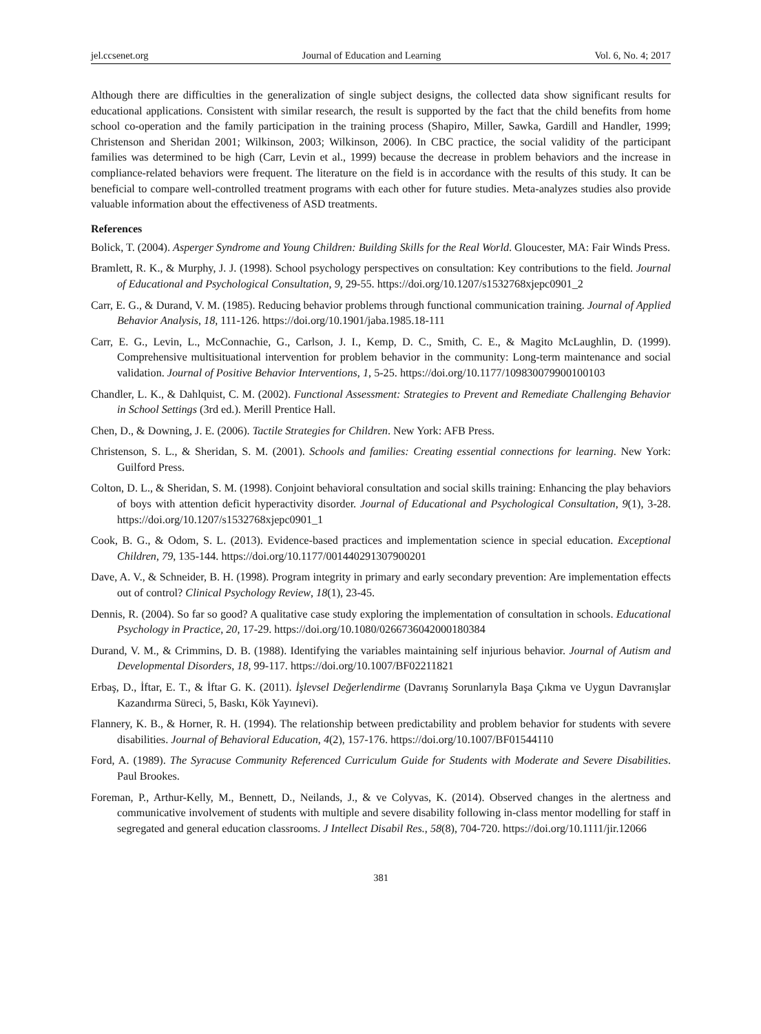jel.ccsenet.org Journal of Education and Learning Vol. 6, No. 4; 2017
Although there are difficulties in the generalization of single subject designs, the collected data show significant results for educational applications. Consistent with similar research, the result is supported by the fact that the child benefits from home school co-operation and the family participation in the training process (Shapiro, Miller, Sawka, Gardill and Handler, 1999; Christenson and Sheridan 2001; Wilkinson, 2003; Wilkinson, 2006). In CBC practice, the social validity of the participant families was determined to be high (Carr, Levin et al., 1999) because the decrease in problem behaviors and the increase in compliance-related behaviors were frequent. The literature on the field is in accordance with the results of this study. It can be beneficial to compare well-controlled treatment programs with each other for future studies. Meta-analyzes studies also provide valuable information about the effectiveness of ASD treatments.
References
Bolick, T. (2004). Asperger Syndrome and Young Children: Building Skills for the Real World. Gloucester, MA: Fair Winds Press.
Bramlett, R. K., & Murphy, J. J. (1998). School psychology perspectives on consultation: Key contributions to the field. Journal of Educational and Psychological Consultation, 9, 29-55. https://doi.org/10.1207/s1532768xjepc0901_2
Carr, E. G., & Durand, V. M. (1985). Reducing behavior problems through functional communication training. Journal of Applied Behavior Analysis, 18, 111-126. https://doi.org/10.1901/jaba.1985.18-111
Carr, E. G., Levin, L., McConnachie, G., Carlson, J. I., Kemp, D. C., Smith, C. E., & Magito McLaughlin, D. (1999). Comprehensive multisituational intervention for problem behavior in the community: Long-term maintenance and social validation. Journal of Positive Behavior Interventions, 1, 5-25. https://doi.org/10.1177/109830079900100103
Chandler, L. K., & Dahlquist, C. M. (2002). Functional Assessment: Strategies to Prevent and Remediate Challenging Behavior in School Settings (3rd ed.). Merill Prentice Hall.
Chen, D., & Downing, J. E. (2006). Tactile Strategies for Children. New York: AFB Press.
Christenson, S. L., & Sheridan, S. M. (2001). Schools and families: Creating essential connections for learning. New York: Guilford Press.
Colton, D. L., & Sheridan, S. M. (1998). Conjoint behavioral consultation and social skills training: Enhancing the play behaviors of boys with attention deficit hyperactivity disorder. Journal of Educational and Psychological Consultation, 9(1), 3-28. https://doi.org/10.1207/s1532768xjepc0901_1
Cook, B. G., & Odom, S. L. (2013). Evidence-based practices and implementation science in special education. Exceptional Children, 79, 135-144. https://doi.org/10.1177/001440291307900201
Dave, A. V., & Schneider, B. H. (1998). Program integrity in primary and early secondary prevention: Are implementation effects out of control? Clinical Psychology Review, 18(1), 23-45.
Dennis, R. (2004). So far so good? A qualitative case study exploring the implementation of consultation in schools. Educational Psychology in Practice, 20, 17-29. https://doi.org/10.1080/0266736042000180384
Durand, V. M., & Crimmins, D. B. (1988). Identifying the variables maintaining self injurious behavior. Journal of Autism and Developmental Disorders, 18, 99-117. https://doi.org/10.1007/BF02211821
Erbaş, D., İftar, E. T., & İftar G. K. (2011). İşlevsel Değerlendirme (Davranış Sorunlarıyla Başa Çıkma ve Uygun Davranışlar Kazandırma Süreci, 5, Baskı, Kök Yayınevi).
Flannery, K. B., & Horner, R. H. (1994). The relationship between predictability and problem behavior for students with severe disabilities. Journal of Behavioral Education, 4(2), 157-176. https://doi.org/10.1007/BF01544110
Ford, A. (1989). The Syracuse Community Referenced Curriculum Guide for Students with Moderate and Severe Disabilities. Paul Brookes.
Foreman, P., Arthur-Kelly, M., Bennett, D., Neilands, J., & ve Colyvas, K. (2014). Observed changes in the alertness and communicative involvement of students with multiple and severe disability following in-class mentor modelling for staff in segregated and general education classrooms. J Intellect Disabil Res., 58(8), 704-720. https://doi.org/10.1111/jir.12066
381